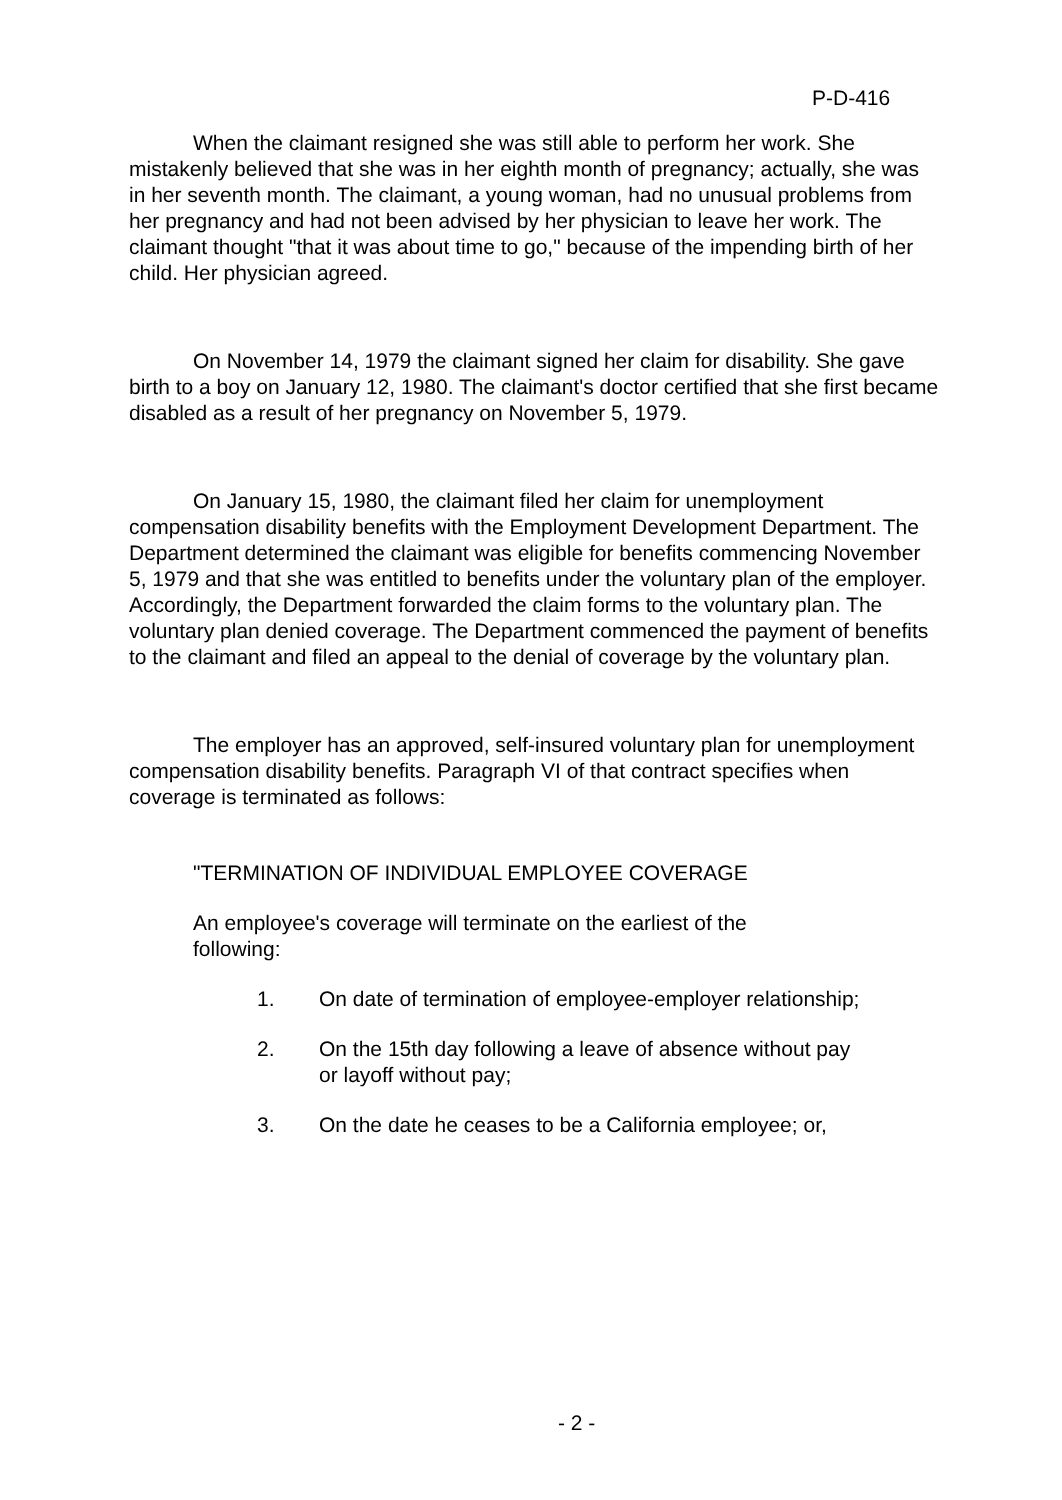P-D-416
When the claimant resigned she was still able to perform her work. She mistakenly believed that she was in her eighth month of pregnancy; actually, she was in her seventh month. The claimant, a young woman, had no unusual problems from her pregnancy and had not been advised by her physician to leave her work. The claimant thought "that it was about time to go," because of the impending birth of her child. Her physician agreed.
On November 14, 1979 the claimant signed her claim for disability. She gave birth to a boy on January 12, 1980. The claimant's doctor certified that she first became disabled as a result of her pregnancy on November 5, 1979.
On January 15, 1980, the claimant filed her claim for unemployment compensation disability benefits with the Employment Development Department. The Department determined the claimant was eligible for benefits commencing November 5, 1979 and that she was entitled to benefits under the voluntary plan of the employer. Accordingly, the Department forwarded the claim forms to the voluntary plan. The voluntary plan denied coverage. The Department commenced the payment of benefits to the claimant and filed an appeal to the denial of coverage by the voluntary plan.
The employer has an approved, self-insured voluntary plan for unemployment compensation disability benefits. Paragraph VI of that contract specifies when coverage is terminated as follows:
"TERMINATION OF INDIVIDUAL EMPLOYEE COVERAGE
An employee's coverage will terminate on the earliest of the following:
1. On date of termination of employee-employer relationship;
2. On the 15th day following a leave of absence without pay or layoff without pay;
3. On the date he ceases to be a California employee; or,
- 2 -